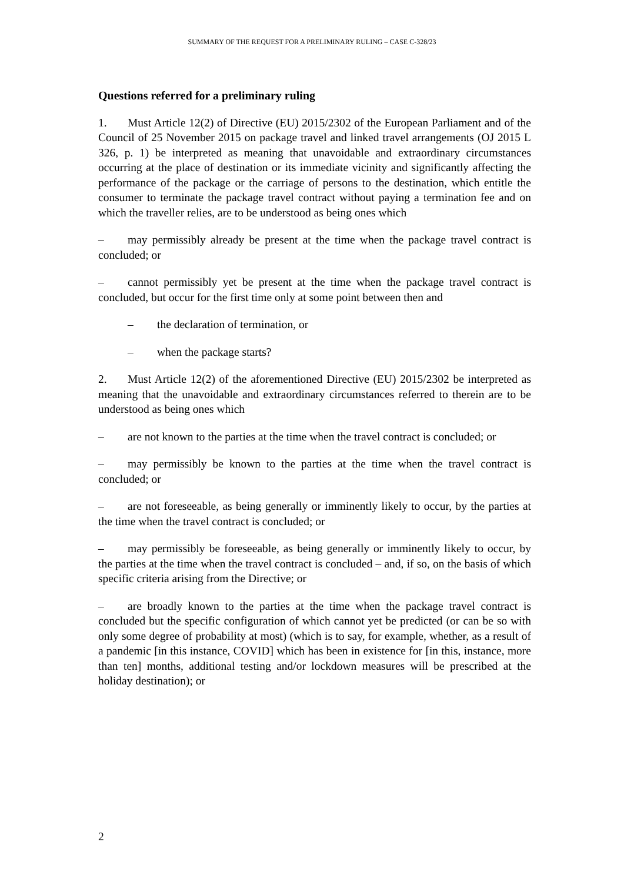SUMMARY OF THE REQUEST FOR A PRELIMINARY RULING – CASE C-328/23
Questions referred for a preliminary ruling
1. Must Article 12(2) of Directive (EU) 2015/2302 of the European Parliament and of the Council of 25 November 2015 on package travel and linked travel arrangements (OJ 2015 L 326, p. 1) be interpreted as meaning that unavoidable and extraordinary circumstances occurring at the place of destination or its immediate vicinity and significantly affecting the performance of the package or the carriage of persons to the destination, which entitle the consumer to terminate the package travel contract without paying a termination fee and on which the traveller relies, are to be understood as being ones which
– may permissibly already be present at the time when the package travel contract is concluded; or
– cannot permissibly yet be present at the time when the package travel contract is concluded, but occur for the first time only at some point between then and
– the declaration of termination, or
– when the package starts?
2. Must Article 12(2) of the aforementioned Directive (EU) 2015/2302 be interpreted as meaning that the unavoidable and extraordinary circumstances referred to therein are to be understood as being ones which
– are not known to the parties at the time when the travel contract is concluded; or
– may permissibly be known to the parties at the time when the travel contract is concluded; or
– are not foreseeable, as being generally or imminently likely to occur, by the parties at the time when the travel contract is concluded; or
– may permissibly be foreseeable, as being generally or imminently likely to occur, by the parties at the time when the travel contract is concluded – and, if so, on the basis of which specific criteria arising from the Directive; or
– are broadly known to the parties at the time when the package travel contract is concluded but the specific configuration of which cannot yet be predicted (or can be so with only some degree of probability at most) (which is to say, for example, whether, as a result of a pandemic [in this instance, COVID] which has been in existence for [in this, instance, more than ten] months, additional testing and/or lockdown measures will be prescribed at the holiday destination); or
2